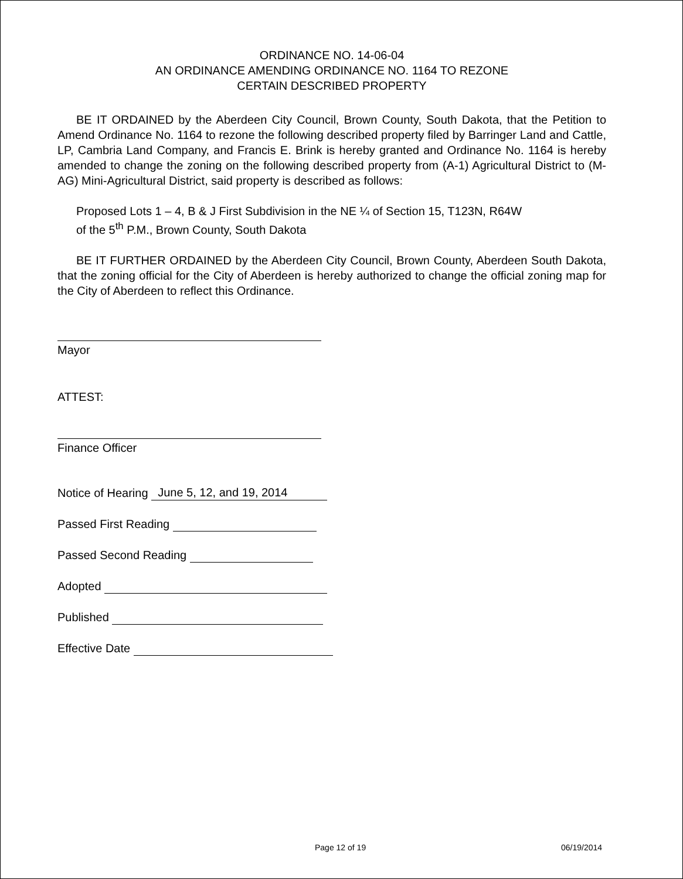ORDINANCE NO. 14-06-04
AN ORDINANCE AMENDING ORDINANCE NO. 1164 TO REZONE
CERTAIN DESCRIBED PROPERTY
BE IT ORDAINED by the Aberdeen City Council, Brown County, South Dakota, that the Petition to Amend Ordinance No. 1164 to rezone the following described property filed by Barringer Land and Cattle, LP, Cambria Land Company, and Francis E. Brink is hereby granted and Ordinance No. 1164 is hereby amended to change the zoning on the following described property from (A-1) Agricultural District to (M-AG) Mini-Agricultural District, said property is described as follows:
Proposed Lots 1 – 4, B & J First Subdivision in the NE ¼ of Section 15, T123N, R64W
of the 5<sup>th</sup> P.M., Brown County, South Dakota
BE IT FURTHER ORDAINED by the Aberdeen City Council, Brown County, Aberdeen South Dakota, that the zoning official for the City of Aberdeen is hereby authorized to change the official zoning map for the City of Aberdeen to reflect this Ordinance.
Mayor
ATTEST:
Finance Officer
Notice of Hearing June 5, 12, and 19, 2014
Passed First Reading
Passed Second Reading
Adopted
Published
Effective Date
Page 12 of 19 06/19/2014